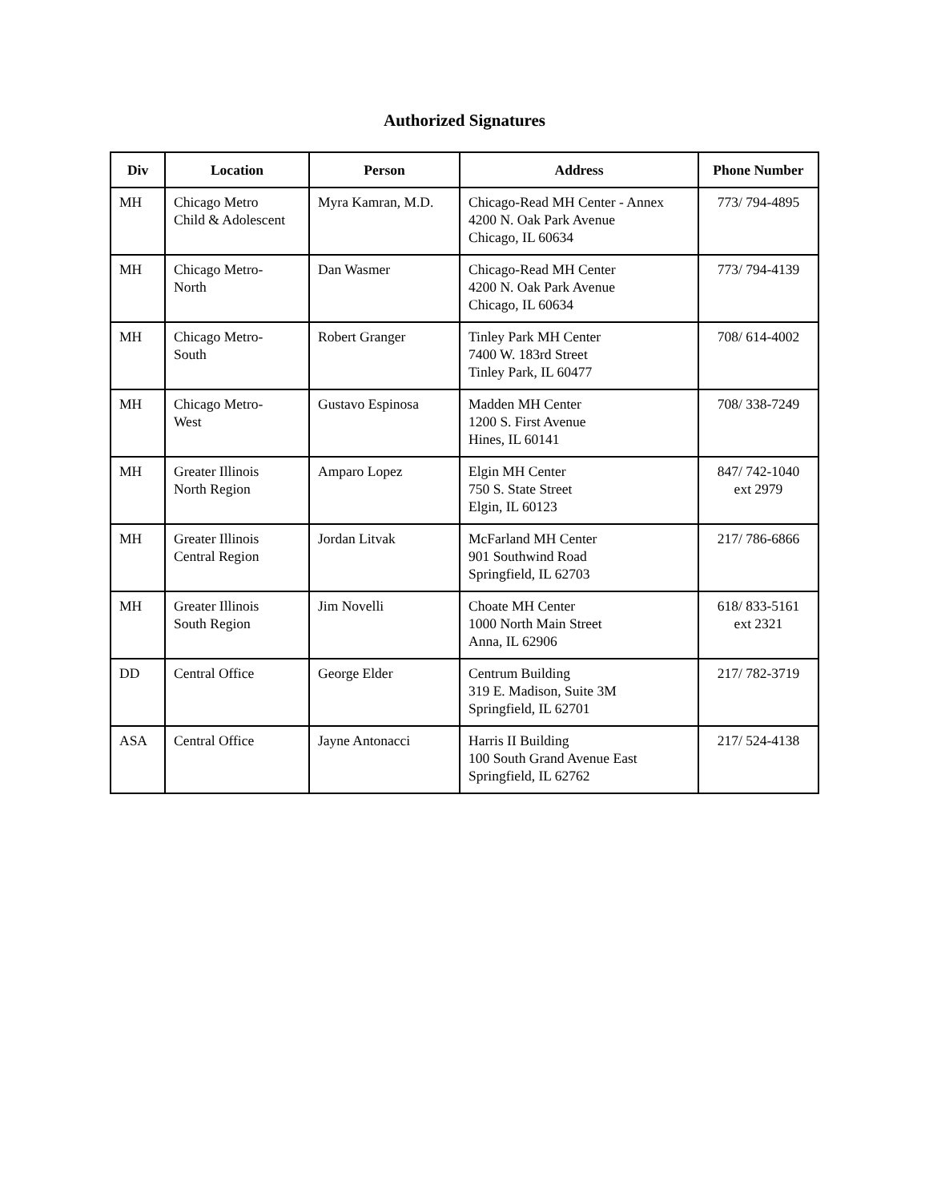Authorized Signatures
| Div | Location | Person | Address | Phone Number |
| --- | --- | --- | --- | --- |
| MH | Chicago Metro Child & Adolescent | Myra Kamran, M.D. | Chicago-Read MH Center - Annex 4200 N. Oak Park Avenue Chicago, IL 60634 | 773/ 794-4895 |
| MH | Chicago Metro- North | Dan Wasmer | Chicago-Read MH Center 4200 N. Oak Park Avenue Chicago, IL 60634 | 773/ 794-4139 |
| MH | Chicago Metro- South | Robert Granger | Tinley Park MH Center 7400 W. 183rd Street Tinley Park, IL 60477 | 708/ 614-4002 |
| MH | Chicago Metro- West | Gustavo Espinosa | Madden MH Center 1200 S. First Avenue Hines, IL 60141 | 708/ 338-7249 |
| MH | Greater Illinois North Region | Amparo Lopez | Elgin MH Center 750 S. State Street Elgin, IL 60123 | 847/ 742-1040 ext 2979 |
| MH | Greater Illinois Central Region | Jordan Litvak | McFarland MH Center 901 Southwind Road Springfield, IL 62703 | 217/ 786-6866 |
| MH | Greater Illinois South Region | Jim Novelli | Choate MH Center 1000 North Main Street Anna, IL 62906 | 618/ 833-5161 ext 2321 |
| DD | Central Office | George Elder | Centrum Building 319 E. Madison, Suite 3M Springfield, IL 62701 | 217/ 782-3719 |
| ASA | Central Office | Jayne Antonacci | Harris II Building 100 South Grand Avenue East Springfield, IL 62762 | 217/ 524-4138 |